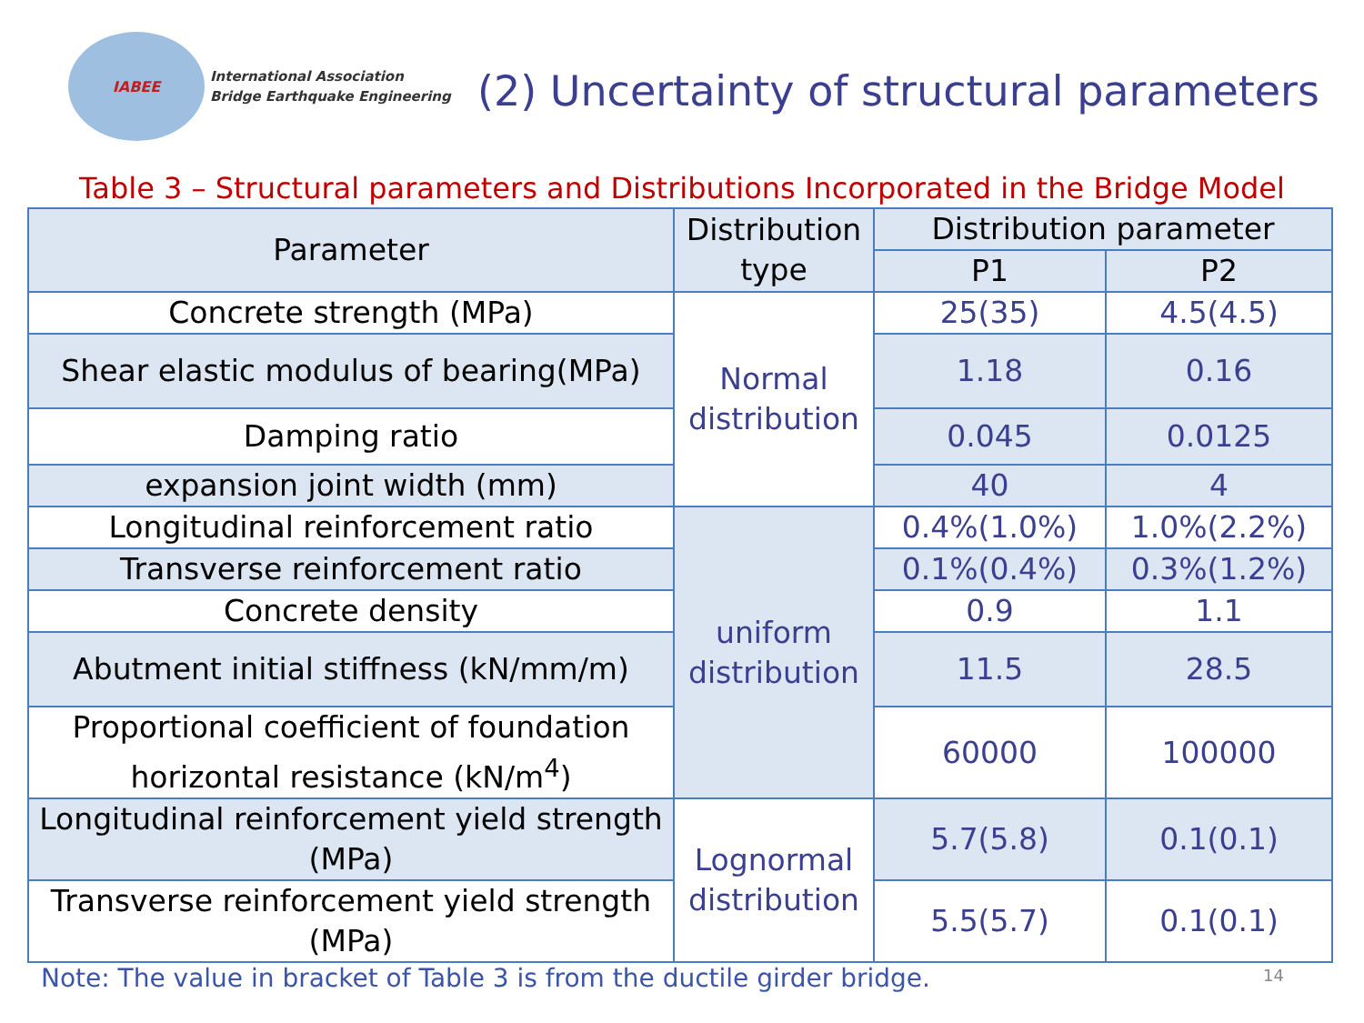IABEE
International Association
Bridge Earthquake Engineering
(2) Uncertainty of structural parameters
Table 3 – Structural parameters and Distributions Incorporated in the Bridge Model
| Parameter | Distribution type | Distribution parameter | |
| --- | --- | --- | --- |
| | | P1 | P2 |
| Concrete strength (MPa) | Normal distribution | 25(35) | 4.5(4.5) |
| Shear elastic modulus of bearing(MPa) | | 1.18 | 0.16 |
| Damping ratio | | 0.045 | 0.0125 |
| expansion joint width (mm) | | 40 | 4 |
| Longitudinal reinforcement ratio | uniform distribution | 0.4%(1.0%) | 1.0%(2.2%) |
| Transverse reinforcement ratio | | 0.1%(0.4%) | 0.3%(1.2%) |
| Concrete density | | 0.9 | 1.1 |
| Abutment initial stiffness (kN/mm/m) | | 11.5 | 28.5 |
| Proportional coefficient of foundation horizontal resistance (kN/m<sup>4</sup>) | | 60000 | 100000 |
| Longitudinal reinforcement yield strength (MPa) | Lognormal distribution | 5.7(5.8) | 0.1(0.1) |
| Transverse reinforcement yield strength (MPa) | | 5.5(5.7) | 0.1(0.1) |
Note: The value in bracket of Table 3 is from the ductile girder bridge.
14